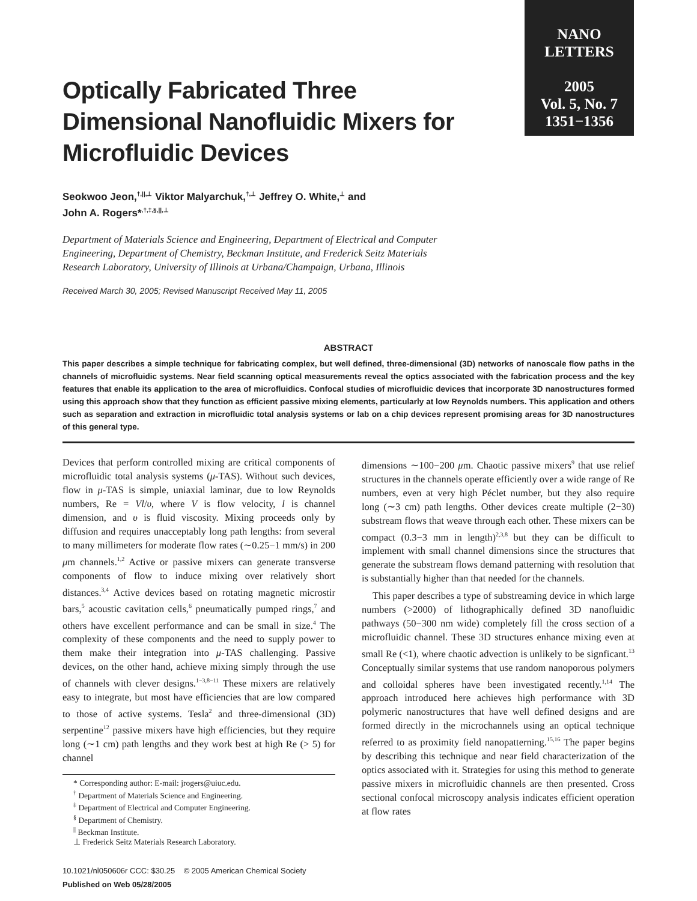NANO
LETTERS
2005
Vol. 5, No. 7
1351−1356
Optically Fabricated Three Dimensional Nanofluidic Mixers for Microfluidic Devices
Seokwoo Jeon,<sup>†,||,⊥</sup> Viktor Malyarchuk,<sup>†,⊥</sup> Jeffrey O. White,<sup>⊥</sup> and
John A. Rogers*<sup>,†,‡,§,||,⊥</sup>
Department of Materials Science and Engineering, Department of Electrical and Computer Engineering, Department of Chemistry, Beckman Institute, and Frederick Seitz Materials Research Laboratory, University of Illinois at Urbana/Champaign, Urbana, Illinois
Received March 30, 2005; Revised Manuscript Received May 11, 2005
ABSTRACT
This paper describes a simple technique for fabricating complex, but well defined, three-dimensional (3D) networks of nanoscale flow paths in the channels of microfluidic systems. Near field scanning optical measurements reveal the optics associated with the fabrication process and the key features that enable its application to the area of microfluidics. Confocal studies of microfluidic devices that incorporate 3D nanostructures formed using this approach show that they function as efficient passive mixing elements, particularly at low Reynolds numbers. This application and others such as separation and extraction in microfluidic total analysis systems or lab on a chip devices represent promising areas for 3D nanostructures of this general type.
Devices that perform controlled mixing are critical components of microfluidic total analysis systems (μ-TAS). Without such devices, flow in μ-TAS is simple, uniaxial laminar, due to low Reynolds numbers, Re = Vl/υ, where V is flow velocity, l is channel dimension, and υ is fluid viscosity. Mixing proceeds only by diffusion and requires unacceptably long path lengths: from several to many millimeters for moderate flow rates (∼0.25−1 mm/s) in 200 μm channels.<sup>1,2</sup> Active or passive mixers can generate transverse components of flow to induce mixing over relatively short distances.<sup>3,4</sup> Active devices based on rotating magnetic microstir bars,<sup>5</sup> acoustic cavitation cells,<sup>6</sup> pneumatically pumped rings,<sup>7</sup> and others have excellent performance and can be small in size.<sup>4</sup> The complexity of these components and the need to supply power to them make their integration into μ-TAS challenging. Passive devices, on the other hand, achieve mixing simply through the use of channels with clever designs.<sup>1−3,8−11</sup> These mixers are relatively easy to integrate, but most have efficiencies that are low compared to those of active systems. Tesla<sup>2</sup> and three-dimensional (3D) serpentine<sup>12</sup> passive mixers have high efficiencies, but they require long (∼1 cm) path lengths and they work best at high Re (> 5) for channel
* Corresponding author: E-mail: jrogers@uiuc.edu.
<sup>†</sup> Department of Materials Science and Engineering.
<sup>‡</sup> Department of Electrical and Computer Engineering.
<sup>§</sup> Department of Chemistry.
<sup>||</sup> Beckman Institute.
⊥ Frederick Seitz Materials Research Laboratory.
10.1021/nl050606r CCC: $30.25 © 2005 American Chemical Society
Published on Web 05/28/2005
dimensions ∼100−200 μm. Chaotic passive mixers<sup>9</sup> that use relief structures in the channels operate efficiently over a wide range of Re numbers, even at very high Péclet number, but they also require long (∼3 cm) path lengths. Other devices create multiple (2−30) substream flows that weave through each other. These mixers can be compact (0.3−3 mm in length)<sup>2,3,8</sup> but they can be difficult to implement with small channel dimensions since the structures that generate the substream flows demand patterning with resolution that is substantially higher than that needed for the channels.
This paper describes a type of substreaming device in which large numbers (>2000) of lithographically defined 3D nanofluidic pathways (50−300 nm wide) completely fill the cross section of a microfluidic channel. These 3D structures enhance mixing even at small Re (<1), where chaotic advection is unlikely to be signficant.<sup>13</sup> Conceptually similar systems that use random nanoporous polymers and colloidal spheres have been investigated recently.<sup>1,14</sup> The approach introduced here achieves high performance with 3D polymeric nanostructures that have well defined designs and are formed directly in the microchannels using an optical technique referred to as proximity field nanopatterning.<sup>15,16</sup> The paper begins by describing this technique and near field characterization of the optics associated with it. Strategies for using this method to generate passive mixers in microfluidic channels are then presented. Cross sectional confocal microscopy analysis indicates efficient operation at flow rates